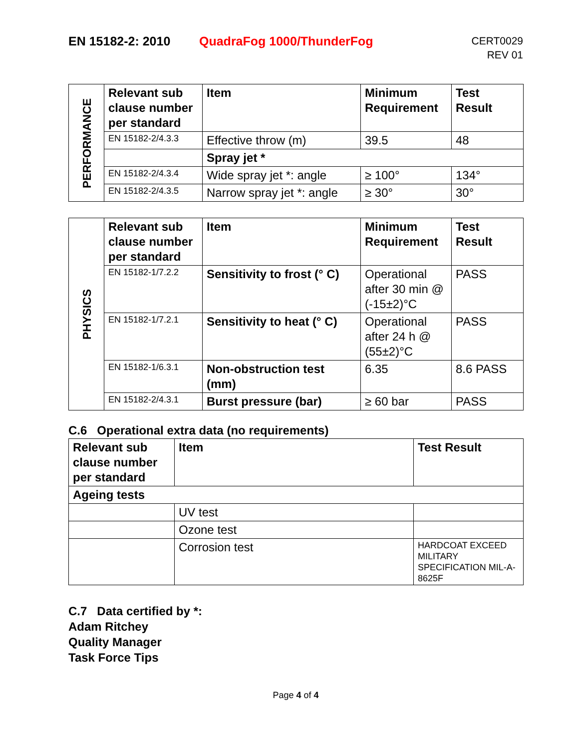EN 15182-2: 2010 QuadraFog 1000/ThunderFog
CERT0029
REV 01
| PERFORMANCE | Relevant sub clause number per standard | Item | Minimum Requirement | Test Result |
| | EN 15182-2/4.3.3 | Effective throw (m) | 39.5 | 48 |
| | | Spray jet * | | |
| | EN 15182-2/4.3.4 | Wide spray jet *: angle | ≥ 100° | 134° |
| | EN 15182-2/4.3.5 | Narrow spray jet *: angle | ≥ 30° | 30° |
| PHYSICS | Relevant sub clause number per standard | Item | Minimum Requirement | Test Result |
| | EN 15182-1/7.2.2 | Sensitivity to frost (° C) | Operational after 30 min @ (-15±2)°C | PASS |
| | EN 15182-1/7.2.1 | Sensitivity to heat (° C) | Operational after 24 h @ (55±2)°C | PASS |
| | EN 15182-1/6.3.1 | Non-obstruction test (mm) | 6.35 | 8.6 PASS |
| | EN 15182-2/4.3.1 | Burst pressure (bar) | ≥ 60 bar | PASS |
C.6 Operational extra data (no requirements)
| Relevant sub clause number per standard | Item | Test Result |
| --- | --- | --- |
| Ageing tests | | |
| | UV test | |
| | Ozone test | |
| | Corrosion test | HARDCOAT EXCEED MILITARY SPECIFICATION MIL-A-8625F |
C.7 Data certified by *:
Adam Ritchey
Quality Manager
Task Force Tips
Page 4 of 4